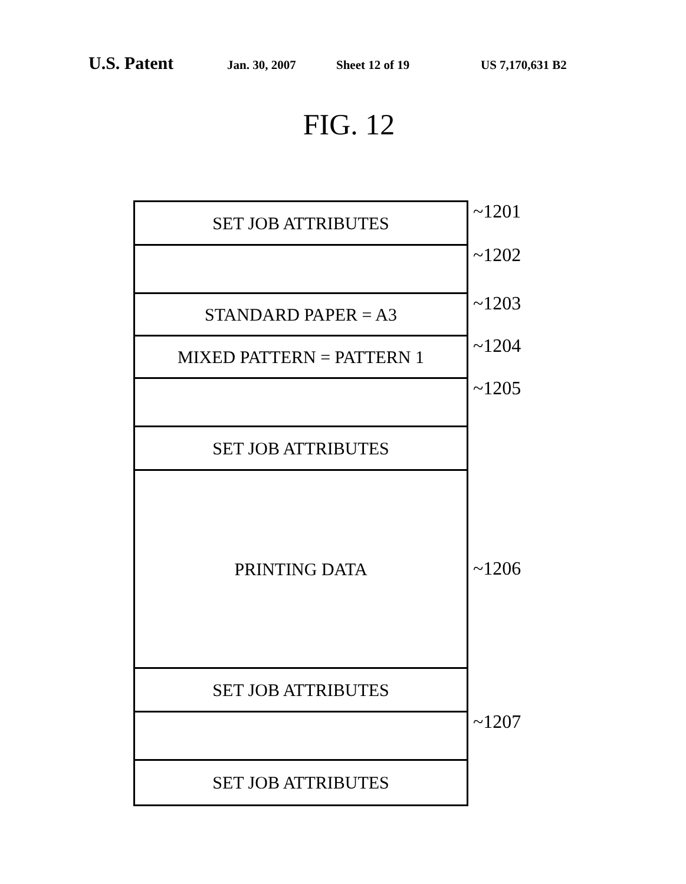U.S. Patent
Jan. 30, 2007 Sheet 12 of 19 US 7,170,631 B2
FIG. 12
SET JOB ATTRIBUTES
STANDARD PAPER = A3
MIXED PATTERN = PATTERN 1
SET JOB ATTRIBUTES
PRINTING DATA
SET JOB ATTRIBUTES
SET JOB ATTRIBUTES
~1201
~1202
~1203
~1204
~1205
~1206
~1207